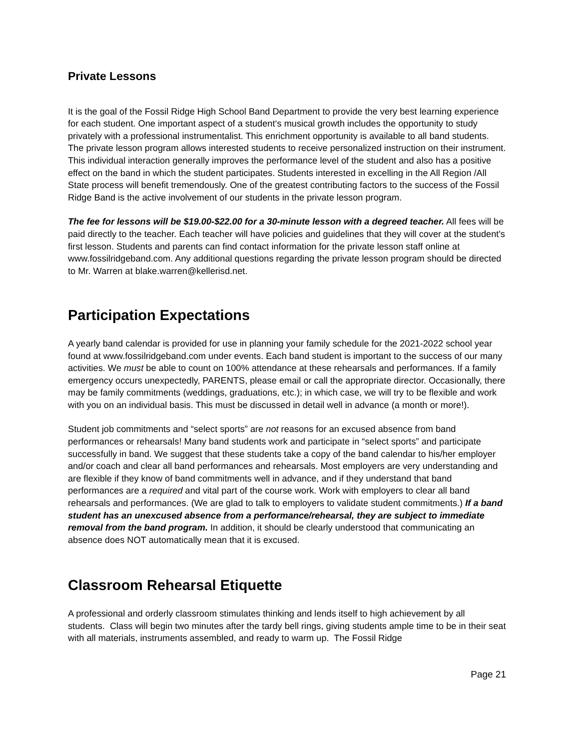Private Lessons
It is the goal of the Fossil Ridge High School Band Department to provide the very best learning experience for each student. One important aspect of a student‘s musical growth includes the opportunity to study privately with a professional instrumentalist. This enrichment opportunity is available to all band students. The private lesson program allows interested students to receive personalized instruction on their instrument. This individual interaction generally improves the performance level of the student and also has a positive effect on the band in which the student participates. Students interested in excelling in the All Region /All State process will benefit tremendously. One of the greatest contributing factors to the success of the Fossil Ridge Band is the active involvement of our students in the private lesson program.
The fee for lessons will be $19.00-$22.00 for a 30-minute lesson with a degreed teacher. All fees will be paid directly to the teacher. Each teacher will have policies and guidelines that they will cover at the student's first lesson. Students and parents can find contact information for the private lesson staff online at www.fossilridgeband.com. Any additional questions regarding the private lesson program should be directed to Mr. Warren at blake.warren@kellerisd.net.
Participation Expectations
A yearly band calendar is provided for use in planning your family schedule for the 2021-2022 school year found at www.fossilridgeband.com under events. Each band student is important to the success of our many activities. We must be able to count on 100% attendance at these rehearsals and performances. If a family emergency occurs unexpectedly, PARENTS, please email or call the appropriate director. Occasionally, there may be family commitments (weddings, graduations, etc.); in which case, we will try to be flexible and work with you on an individual basis. This must be discussed in detail well in advance (a month or more!).
Student job commitments and “select sports” are not reasons for an excused absence from band performances or rehearsals! Many band students work and participate in “select sports” and participate successfully in band. We suggest that these students take a copy of the band calendar to his/her employer and/or coach and clear all band performances and rehearsals. Most employers are very understanding and are flexible if they know of band commitments well in advance, and if they understand that band performances are a required and vital part of the course work. Work with employers to clear all band rehearsals and performances. (We are glad to talk to employers to validate student commitments.) If a band student has an unexcused absence from a performance/rehearsal, they are subject to immediate removal from the band program. In addition, it should be clearly understood that communicating an absence does NOT automatically mean that it is excused.
Classroom Rehearsal Etiquette
A professional and orderly classroom stimulates thinking and lends itself to high achievement by all students. Class will begin two minutes after the tardy bell rings, giving students ample time to be in their seat with all materials, instruments assembled, and ready to warm up. The Fossil Ridge
Page 21